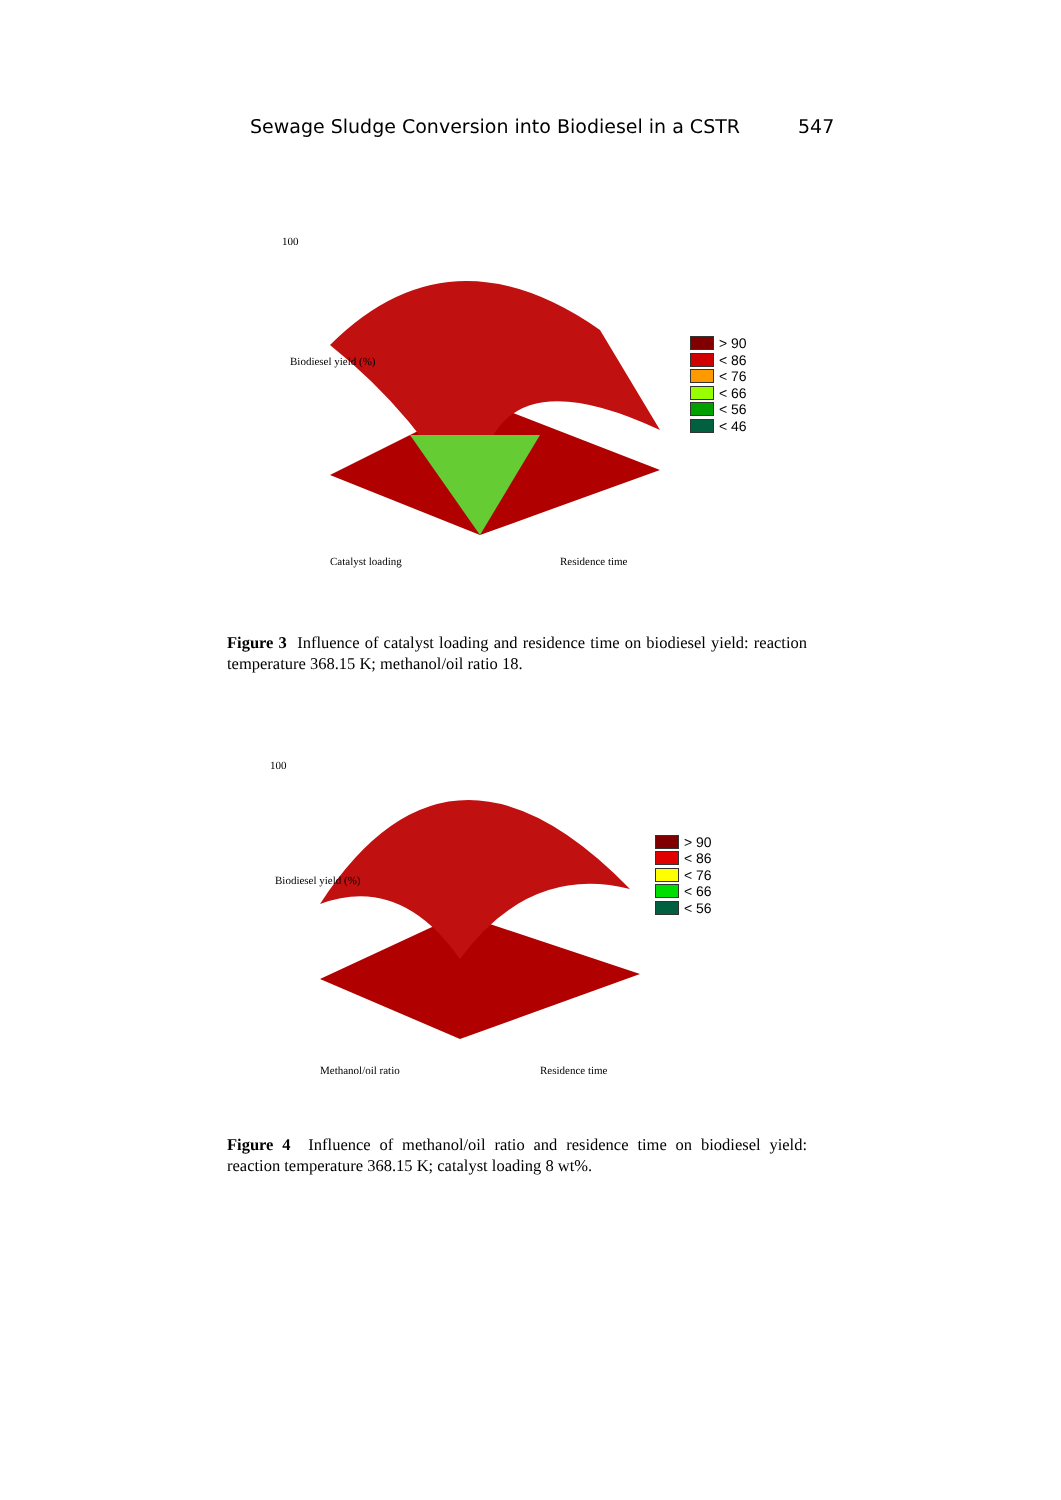Sewage Sludge Conversion into Biodiesel in a CSTR 547
100
Biodiesel yield (%)
Catalyst loading
Residence time
> 90
< 86
< 76
< 66
< 56
< 46
Figure 3 Influence of catalyst loading and residence time on biodiesel yield: reaction temperature 368.15 K; methanol/oil ratio 18.
100
Biodiesel yield (%)
Methanol/oil ratio
Residence time
> 90
< 86
< 76
< 66
< 56
Figure 4 Influence of methanol/oil ratio and residence time on biodiesel yield: reaction temperature 368.15 K; catalyst loading 8 wt%.